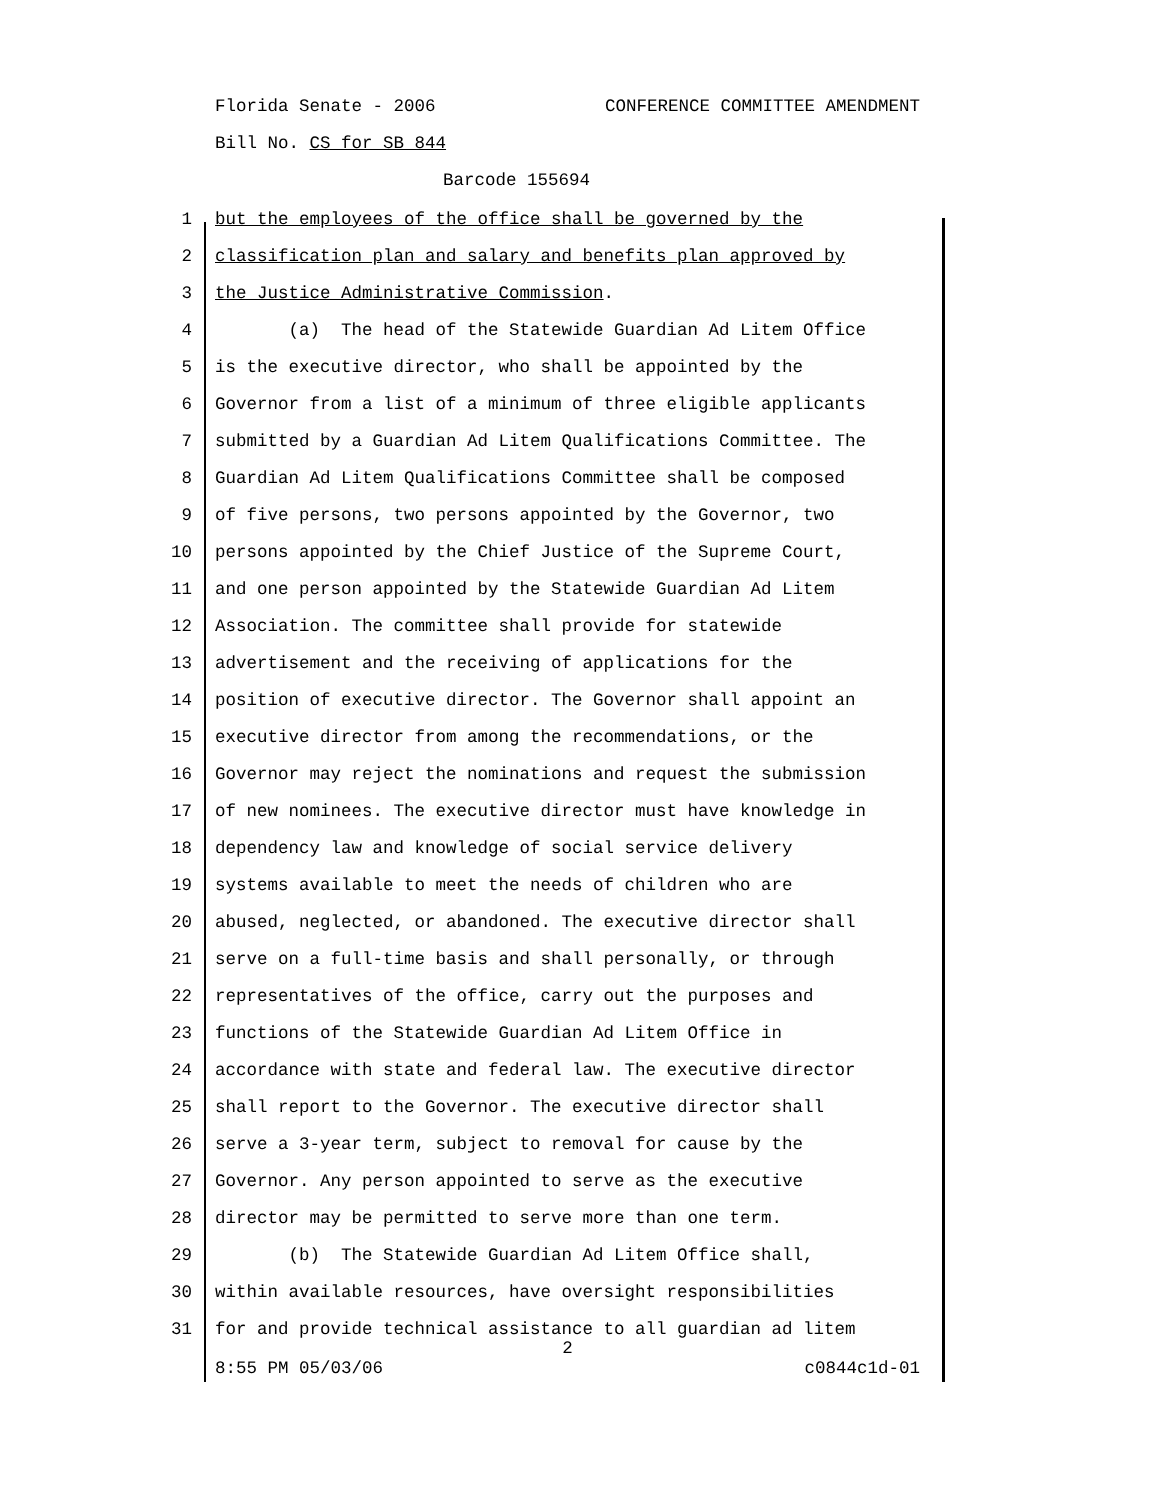Florida Senate - 2006 CONFERENCE COMMITTEE AMENDMENT
Bill No. CS for SB 844
Barcode 155694
1 but the employees of the office shall be governed by the
2 classification plan and salary and benefits plan approved by
3 the Justice Administrative Commission.
4 (a) The head of the Statewide Guardian Ad Litem Office
5 is the executive director, who shall be appointed by the
6 Governor from a list of a minimum of three eligible applicants
7 submitted by a Guardian Ad Litem Qualifications Committee. The
8 Guardian Ad Litem Qualifications Committee shall be composed
9 of five persons, two persons appointed by the Governor, two
10 persons appointed by the Chief Justice of the Supreme Court,
11 and one person appointed by the Statewide Guardian Ad Litem
12 Association. The committee shall provide for statewide
13 advertisement and the receiving of applications for the
14 position of executive director. The Governor shall appoint an
15 executive director from among the recommendations, or the
16 Governor may reject the nominations and request the submission
17 of new nominees. The executive director must have knowledge in
18 dependency law and knowledge of social service delivery
19 systems available to meet the needs of children who are
20 abused, neglected, or abandoned. The executive director shall
21 serve on a full-time basis and shall personally, or through
22 representatives of the office, carry out the purposes and
23 functions of the Statewide Guardian Ad Litem Office in
24 accordance with state and federal law. The executive director
25 shall report to the Governor. The executive director shall
26 serve a 3-year term, subject to removal for cause by the
27 Governor. Any person appointed to serve as the executive
28 director may be permitted to serve more than one term.
29 (b) The Statewide Guardian Ad Litem Office shall,
30 within available resources, have oversight responsibilities
31 for and provide technical assistance to all guardian ad litem
2
8:55 PM 05/03/06 c0844c1d-01